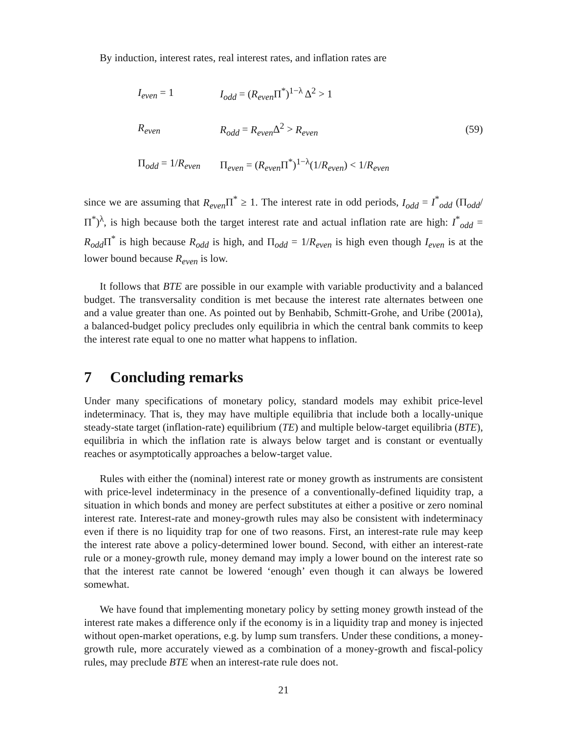By induction, interest rates, real interest rates, and inflation rates are
| I<sub>even</sub> = 1 | I<sub>odd</sub> = ( R<sub>even</sub> Π<sup>*</sup>)<sup>1−λ</sup> Δ<sup>2</sup> > 1 |
| R<sub>even</sub> | R<sub>odd</sub> = R<sub>even</sub> Δ<sup>2</sup> > R<sub>even</sub> |
| Π<sub>odd</sub> = 1/ R<sub>even</sub> | Π<sub>even</sub> = ( R<sub>even</sub> Π<sup>*</sup>)<sup>1−λ</sup>(1/ R<sub>even</sub> ) < 1/ R<sub>even</sub> |
(59)
since we are assuming that R<sub>even</sub> Π<sup>*</sup> ≥ 1. The interest rate in odd periods, I<sub>odd</sub> = I<sup>*</sup><sub>odd</sub> (Π<sub>odd</sub>/Π<sup>*</sup>)<sup>λ</sup>, is high because both the target interest rate and actual inflation rate are high: I<sup>*</sup><sub>odd</sub> = R<sub>odd</sub> Π<sup>*</sup> is high because R<sub>odd</sub> is high, and Π<sub>odd</sub> = 1/R<sub>even</sub> is high even though I<sub>even</sub> is at the lower bound because R<sub>even</sub> is low.
It follows that BTE are possible in our example with variable productivity and a balanced budget. The transversality condition is met because the interest rate alternates between one and a value greater than one. As pointed out by Benhabib, Schmitt-Grohe, and Uribe (2001a), a balanced-budget policy precludes only equilibria in which the central bank commits to keep the interest rate equal to one no matter what happens to inflation.
7 Concluding remarks
Under many specifications of monetary policy, standard models may exhibit price-level indeterminacy. That is, they may have multiple equilibria that include both a locally-unique steady-state target (inflation-rate) equilibrium (TE) and multiple below-target equilibria (BTE), equilibria in which the inflation rate is always below target and is constant or eventually reaches or asymptotically approaches a below-target value.
Rules with either the (nominal) interest rate or money growth as instruments are consistent with price-level indeterminacy in the presence of a conventionally-defined liquidity trap, a situation in which bonds and money are perfect substitutes at either a positive or zero nominal interest rate. Interest-rate and money-growth rules may also be consistent with indeterminacy even if there is no liquidity trap for one of two reasons. First, an interest-rate rule may keep the interest rate above a policy-determined lower bound. Second, with either an interest-rate rule or a money-growth rule, money demand may imply a lower bound on the interest rate so that the interest rate cannot be lowered ‘enough’ even though it can always be lowered somewhat.
We have found that implementing monetary policy by setting money growth instead of the interest rate makes a difference only if the economy is in a liquidity trap and money is injected without open-market operations, e.g. by lump sum transfers. Under these conditions, a money-growth rule, more accurately viewed as a combination of a money-growth and fiscal-policy rules, may preclude BTE when an interest-rate rule does not.
21